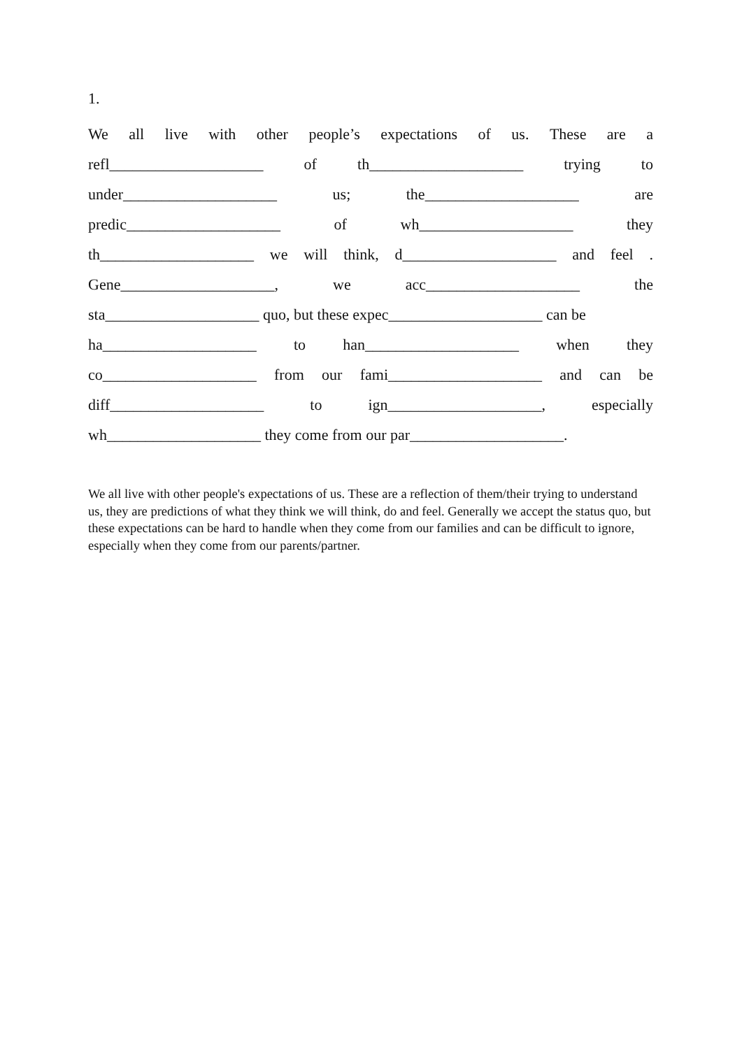1.
We all live with other people’s expectations of us. These are a
refl____________________ of th____________________ trying to
under____________________ us; the____________________ are
predic____________________ of wh____________________ they
th____________________ we will think, d____________________ and feel.
Gene____________________, we acc____________________ the
sta____________________ quo, but these expec____________________ can be
ha____________________ to han____________________ when they
co____________________ from our fami____________________ and can be
diff____________________ to ign____________________, especially
wh____________________ they come from our par____________________.
We all live with other people's expectations of us. These are a reflection of them/their trying to understand us, they are predictions of what they think we will think, do and feel. Generally we accept the status quo, but these expectations can be hard to handle when they come from our families and can be difficult to ignore, especially when they come from our parents/partner.